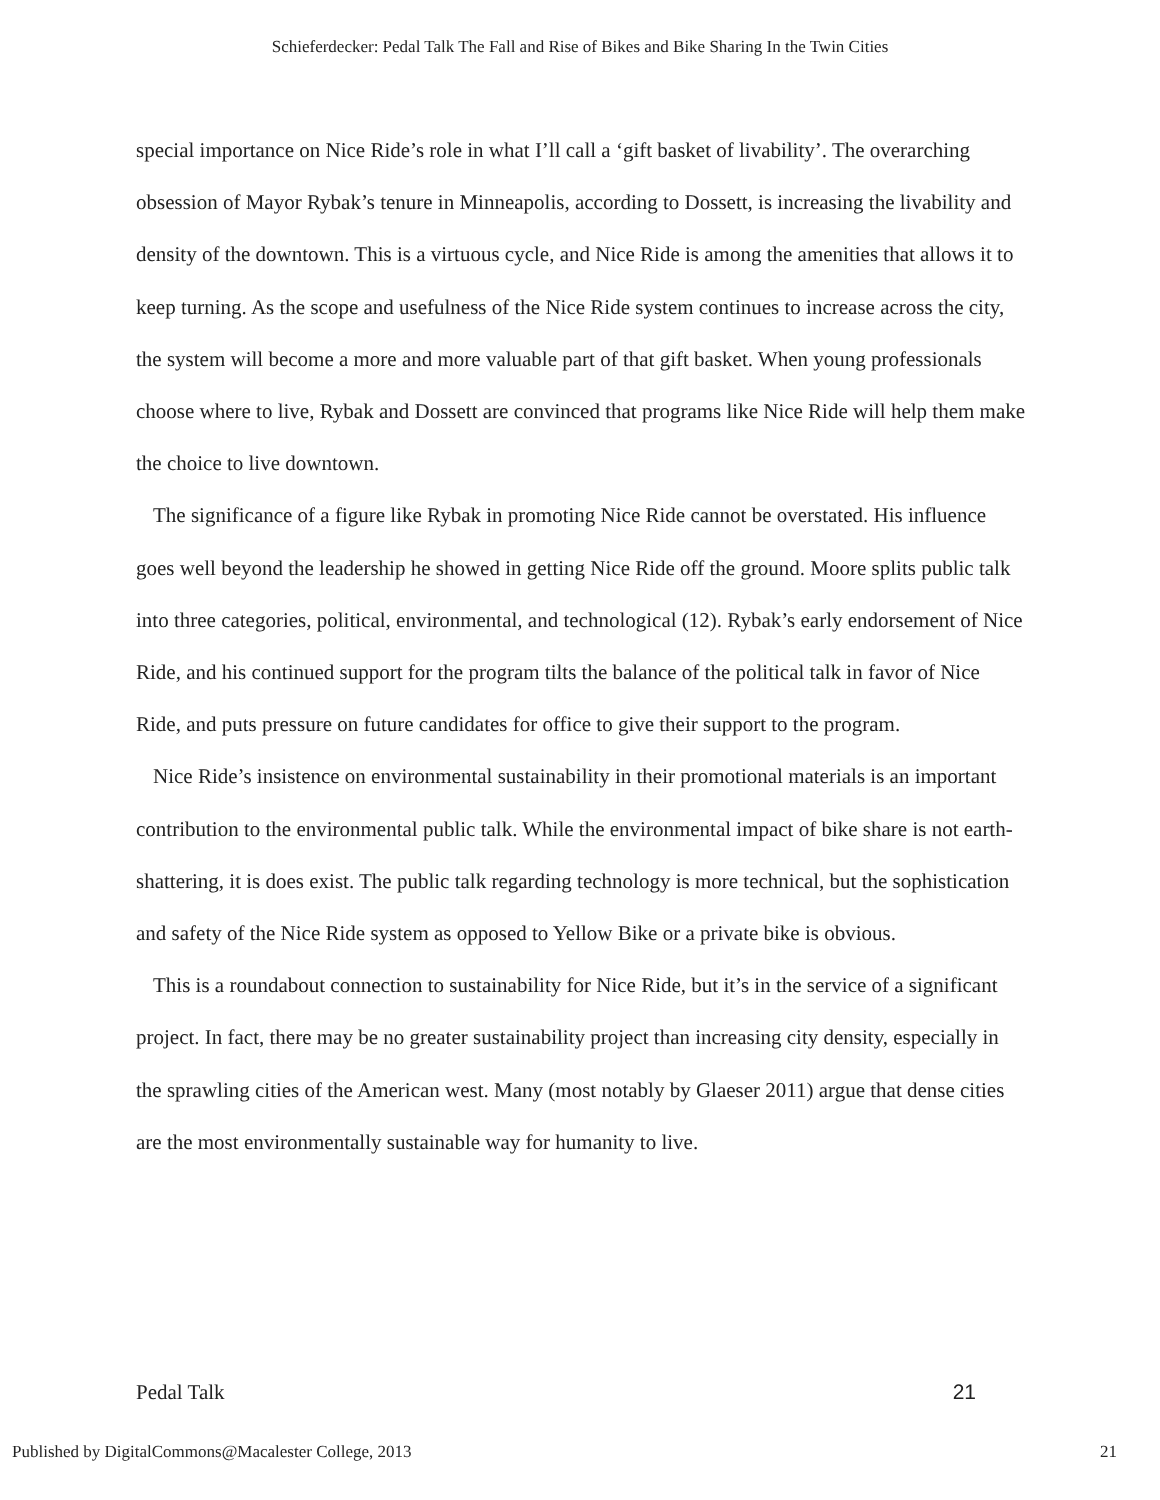Schieferdecker: Pedal Talk The Fall and Rise of Bikes and Bike Sharing In the Twin Cities
special importance on Nice Ride’s role in what I’ll call a ‘gift basket of livability’. The overarching obsession of Mayor Rybak’s tenure in Minneapolis, according to Dossett, is increasing the livability and density of the downtown. This is a virtuous cycle, and Nice Ride is among the amenities that allows it to keep turning. As the scope and usefulness of the Nice Ride system continues to increase across the city, the system will become a more and more valuable part of that gift basket. When young professionals choose where to live, Rybak and Dossett are convinced that programs like Nice Ride will help them make the choice to live downtown.
The significance of a figure like Rybak in promoting Nice Ride cannot be overstated. His influence goes well beyond the leadership he showed in getting Nice Ride off the ground. Moore splits public talk into three categories, political, environmental, and technological (12). Rybak’s early endorsement of Nice Ride, and his continued support for the program tilts the balance of the political talk in favor of Nice Ride, and puts pressure on future candidates for office to give their support to the program.
Nice Ride’s insistence on environmental sustainability in their promotional materials is an important contribution to the environmental public talk. While the environmental impact of bike share is not earth-shattering, it is does exist. The public talk regarding technology is more technical, but the sophistication and safety of the Nice Ride system as opposed to Yellow Bike or a private bike is obvious.
This is a roundabout connection to sustainability for Nice Ride, but it’s in the service of a significant project. In fact, there may be no greater sustainability project than increasing city density, especially in the sprawling cities of the American west. Many (most notably by Glaeser 2011) argue that dense cities are the most environmentally sustainable way for humanity to live.
Pedal Talk 21
Published by DigitalCommons@Macalester College, 2013 21